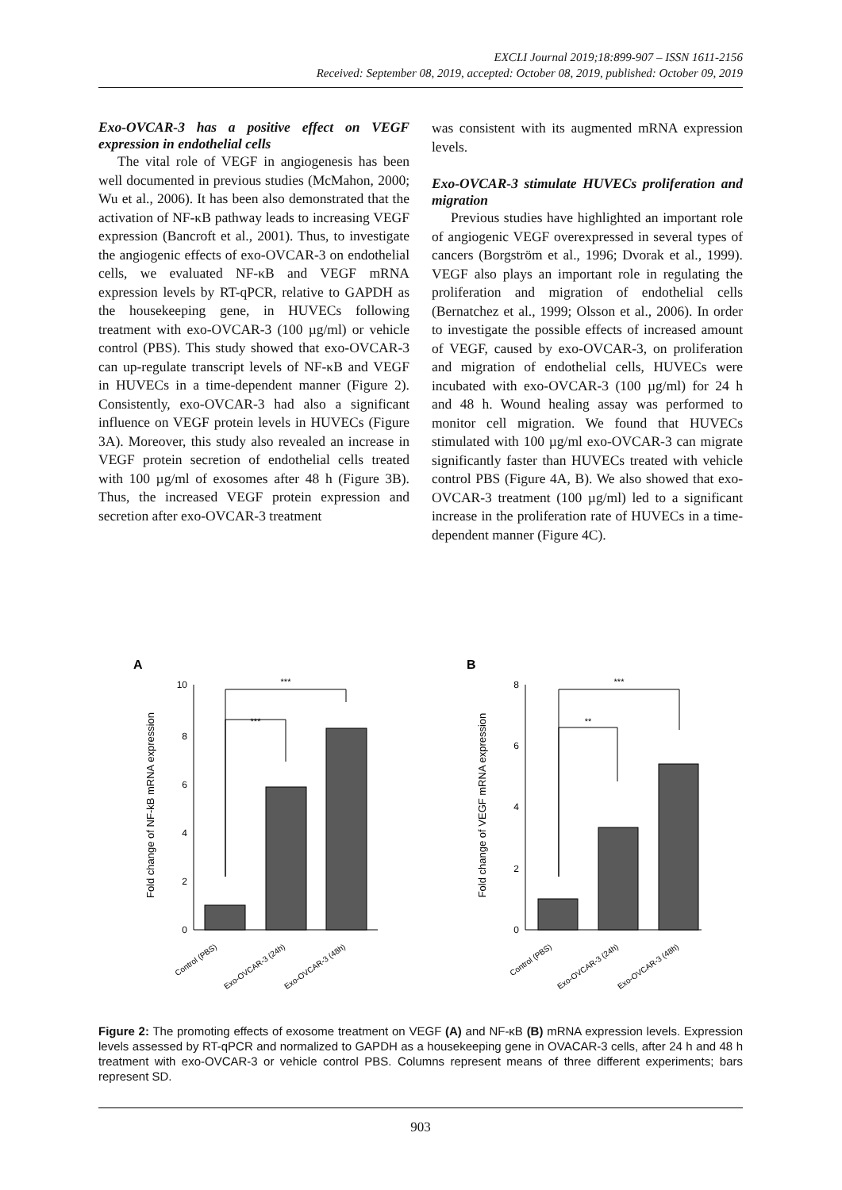EXCLI Journal 2019;18:899-907 – ISSN 1611-2156
Received: September 08, 2019, accepted: October 08, 2019, published: October 09, 2019
Exo-OVCAR-3 has a positive effect on VEGF expression in endothelial cells
The vital role of VEGF in angiogenesis has been well documented in previous studies (McMahon, 2000; Wu et al., 2006). It has been also demonstrated that the activation of NF-κB pathway leads to increasing VEGF expression (Bancroft et al., 2001). Thus, to investigate the angiogenic effects of exo-OVCAR-3 on endothelial cells, we evaluated NF-κB and VEGF mRNA expression levels by RT-qPCR, relative to GAPDH as the housekeeping gene, in HUVECs following treatment with exo-OVCAR-3 (100 µg/ml) or vehicle control (PBS). This study showed that exo-OVCAR-3 can up-regulate transcript levels of NF-κB and VEGF in HUVECs in a time-dependent manner (Figure 2). Consistently, exo-OVCAR-3 had also a significant influence on VEGF protein levels in HUVECs (Figure 3A). Moreover, this study also revealed an increase in VEGF protein secretion of endothelial cells treated with 100 µg/ml of exosomes after 48 h (Figure 3B). Thus, the increased VEGF protein expression and secretion after exo-OVCAR-3 treatment
was consistent with its augmented mRNA expression levels.
Exo-OVCAR-3 stimulate HUVECs proliferation and migration
Previous studies have highlighted an important role of angiogenic VEGF overexpressed in several types of cancers (Borgström et al., 1996; Dvorak et al., 1999). VEGF also plays an important role in regulating the proliferation and migration of endothelial cells (Bernatchez et al., 1999; Olsson et al., 2006). In order to investigate the possible effects of increased amount of VEGF, caused by exo-OVCAR-3, on proliferation and migration of endothelial cells, HUVECs were incubated with exo-OVCAR-3 (100 µg/ml) for 24 h and 48 h. Wound healing assay was performed to monitor cell migration. We found that HUVECs stimulated with 100 µg/ml exo-OVCAR-3 can migrate significantly faster than HUVECs treated with vehicle control PBS (Figure 4A, B). We also showed that exo-OVCAR-3 treatment (100 µg/ml) led to a significant increase in the proliferation rate of HUVECs in a time-dependent manner (Figure 4C).
A
Fold change of NF-kB mRNA expression
0
2
4
6
8
10
***
***
Control (PBS)
Exo-OVCAR-3 (24h)
Exo-OVCAR-3 (48h)
B
Fold change of VEGF mRNA expression
0
2
4
6
8
**
***
Control (PBS)
Exo-OVCAR-3 (24h)
Exo-OVCAR-3 (48h)
Figure 2: The promoting effects of exosome treatment on VEGF (A) and NF-κB (B) mRNA expression levels. Expression levels assessed by RT-qPCR and normalized to GAPDH as a housekeeping gene in OVACAR-3 cells, after 24 h and 48 h treatment with exo-OVCAR-3 or vehicle control PBS. Columns represent means of three different experiments; bars represent SD.
903